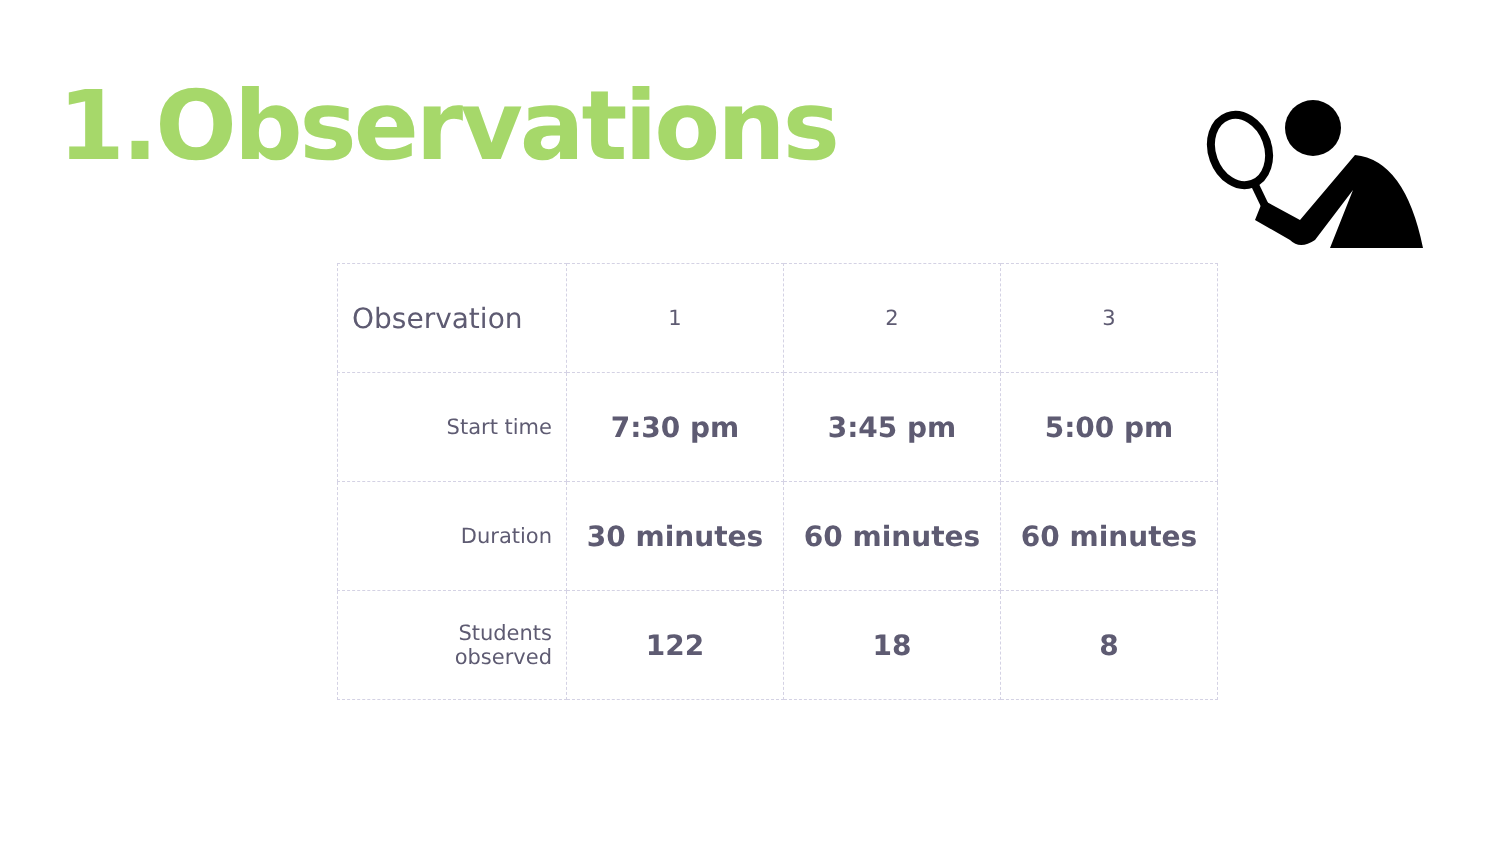1.Observations
| Observation | 1 | 2 | 3 |
| Start time | 7:30 pm | 3:45 pm | 5:00 pm |
| Duration | 30 minutes | 60 minutes | 60 minutes |
| Students observed | 122 | 18 | 8 |